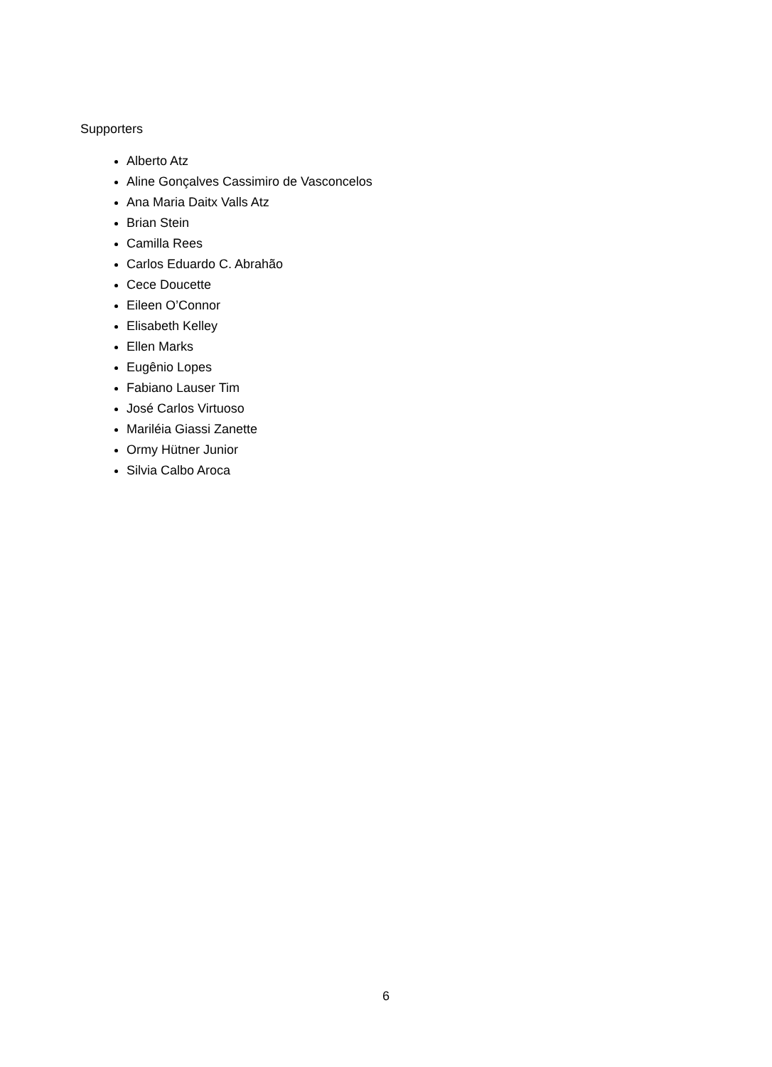Supporters
Alberto Atz
Aline Gonçalves Cassimiro de Vasconcelos
Ana Maria Daitx Valls Atz
Brian Stein
Camilla Rees
Carlos Eduardo C. Abrahão
Cece Doucette
Eileen O’Connor
Elisabeth Kelley
Ellen Marks
Eugênio Lopes
Fabiano Lauser Tim
José Carlos Virtuoso
Mariléia Giassi Zanette
Ormy Hütner Junior
Silvia Calbo Aroca
6